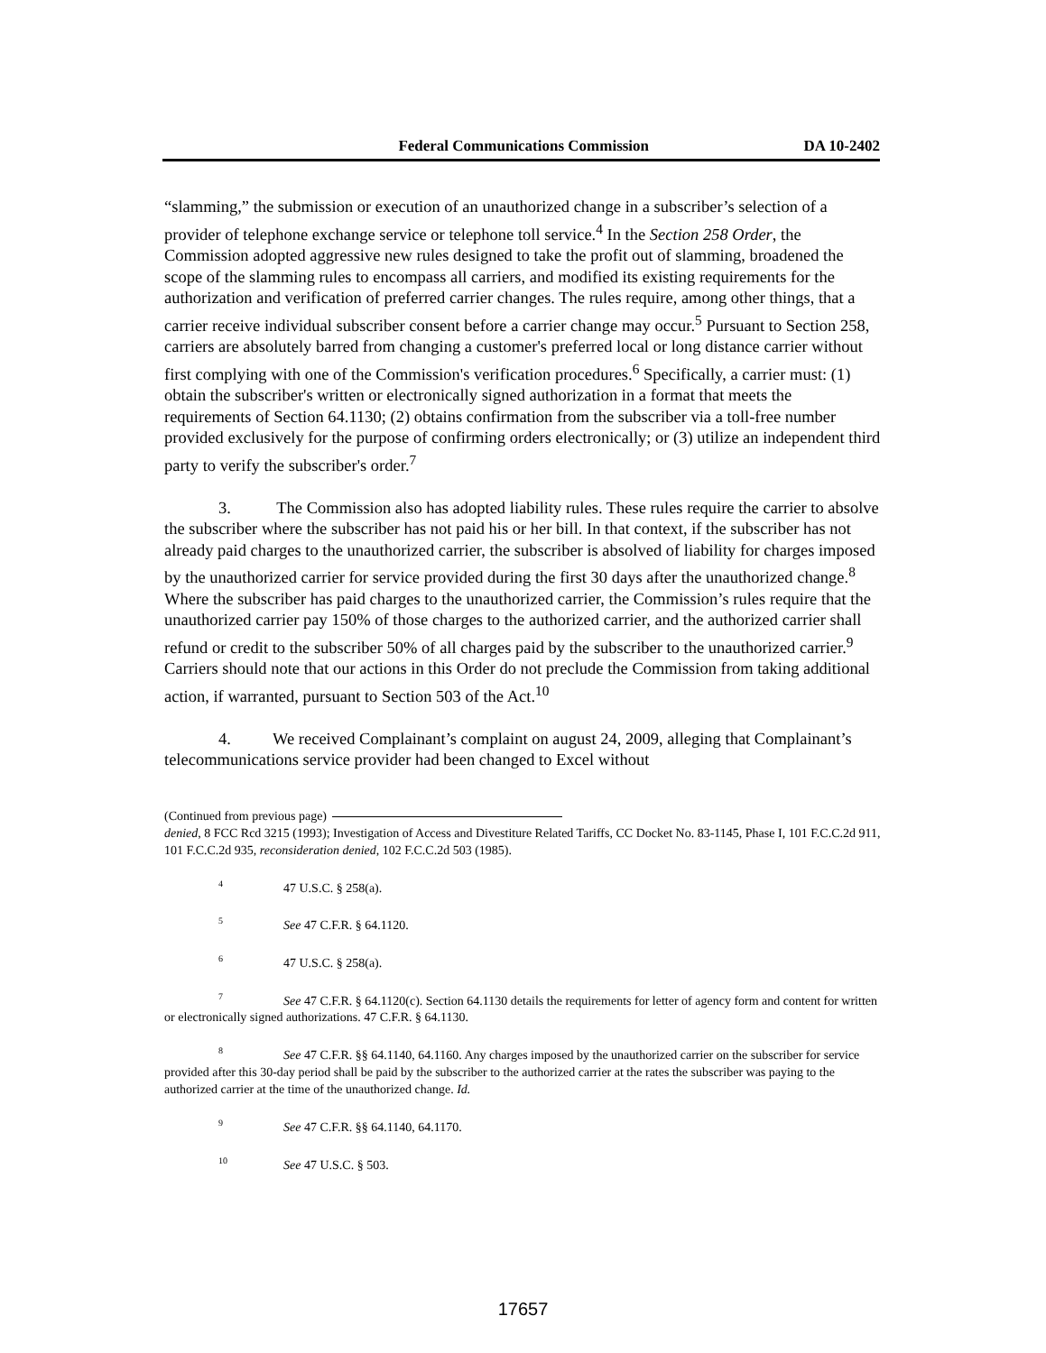Federal Communications Commission DA 10-2402
“slamming,” the submission or execution of an unauthorized change in a subscriber’s selection of a provider of telephone exchange service or telephone toll service.<sup>4</sup> In the Section 258 Order, the Commission adopted aggressive new rules designed to take the profit out of slamming, broadened the scope of the slamming rules to encompass all carriers, and modified its existing requirements for the authorization and verification of preferred carrier changes. The rules require, among other things, that a carrier receive individual subscriber consent before a carrier change may occur.<sup>5</sup> Pursuant to Section 258, carriers are absolutely barred from changing a customer's preferred local or long distance carrier without first complying with one of the Commission's verification procedures.<sup>6</sup> Specifically, a carrier must: (1) obtain the subscriber's written or electronically signed authorization in a format that meets the requirements of Section 64.1130; (2) obtains confirmation from the subscriber via a toll-free number provided exclusively for the purpose of confirming orders electronically; or (3) utilize an independent third party to verify the subscriber's order.<sup>7</sup>
3. The Commission also has adopted liability rules. These rules require the carrier to absolve the subscriber where the subscriber has not paid his or her bill. In that context, if the subscriber has not already paid charges to the unauthorized carrier, the subscriber is absolved of liability for charges imposed by the unauthorized carrier for service provided during the first 30 days after the unauthorized change.<sup>8</sup> Where the subscriber has paid charges to the unauthorized carrier, the Commission’s rules require that the unauthorized carrier pay 150% of those charges to the authorized carrier, and the authorized carrier shall refund or credit to the subscriber 50% of all charges paid by the subscriber to the unauthorized carrier.<sup>9</sup> Carriers should note that our actions in this Order do not preclude the Commission from taking additional action, if warranted, pursuant to Section 503 of the Act.<sup>10</sup>
4. We received Complainant’s complaint on august 24, 2009, alleging that Complainant’s telecommunications service provider had been changed to Excel without
(Continued from previous page)
denied, 8 FCC Rcd 3215 (1993); Investigation of Access and Divestiture Related Tariffs, CC Docket No. 83-1145, Phase I, 101 F.C.C.2d 911, 101 F.C.C.2d 935, reconsideration denied, 102 F.C.C.2d 503 (1985).
<sup>4</sup> 47 U.S.C. § 258(a).
<sup>5</sup> See 47 C.F.R. § 64.1120.
<sup>6</sup> 47 U.S.C. § 258(a).
<sup>7</sup> See 47 C.F.R. § 64.1120(c). Section 64.1130 details the requirements for letter of agency form and content for written or electronically signed authorizations. 47 C.F.R. § 64.1130.
<sup>8</sup> See 47 C.F.R. §§ 64.1140, 64.1160. Any charges imposed by the unauthorized carrier on the subscriber for service provided after this 30-day period shall be paid by the subscriber to the authorized carrier at the rates the subscriber was paying to the authorized carrier at the time of the unauthorized change. Id.
<sup>9</sup> See 47 C.F.R. §§ 64.1140, 64.1170.
<sup>10</sup> See 47 U.S.C. § 503.
17657